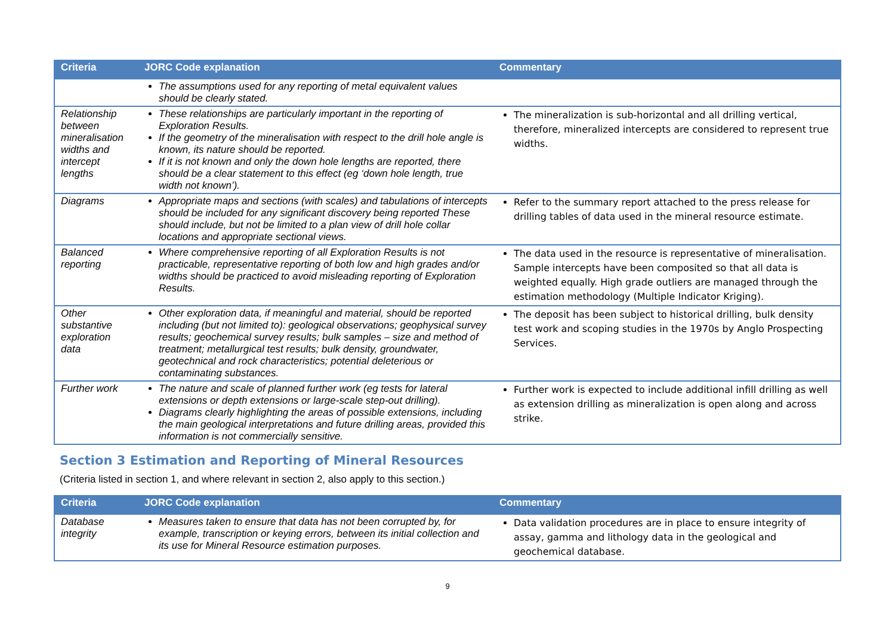| Criteria | JORC Code explanation | Commentary |
| --- | --- | --- |
| | The assumptions used for any reporting of metal equivalent values should be clearly stated. | |
| Relationship between mineralisation widths and intercept lengths | These relationships are particularly important in the reporting of Exploration Results. If the geometry of the mineralisation with respect to the drill hole angle is known, its nature should be reported. If it is not known and only the down hole lengths are reported, there should be a clear statement to this effect (eg ‘down hole length, true width not known’). | The mineralization is sub-horizontal and all drilling vertical, therefore, mineralized intercepts are considered to represent true widths. |
| Diagrams | Appropriate maps and sections (with scales) and tabulations of intercepts should be included for any significant discovery being reported These should include, but not be limited to a plan view of drill hole collar locations and appropriate sectional views. | Refer to the summary report attached to the press release for drilling tables of data used in the mineral resource estimate. |
| Balanced reporting | Where comprehensive reporting of all Exploration Results is not practicable, representative reporting of both low and high grades and/or widths should be practiced to avoid misleading reporting of Exploration Results. | The data used in the resource is representative of mineralisation. Sample intercepts have been composited so that all data is weighted equally. High grade outliers are managed through the estimation methodology (Multiple Indicator Kriging). |
| Other substantive exploration data | Other exploration data, if meaningful and material, should be reported including (but not limited to): geological observations; geophysical survey results; geochemical survey results; bulk samples – size and method of treatment; metallurgical test results; bulk density, groundwater, geotechnical and rock characteristics; potential deleterious or contaminating substances. | The deposit has been subject to historical drilling, bulk density test work and scoping studies in the 1970s by Anglo Prospecting Services. |
| Further work | The nature and scale of planned further work (eg tests for lateral extensions or depth extensions or large-scale step-out drilling). Diagrams clearly highlighting the areas of possible extensions, including the main geological interpretations and future drilling areas, provided this information is not commercially sensitive. | Further work is expected to include additional infill drilling as well as extension drilling as mineralization is open along and across strike. |
Section 3 Estimation and Reporting of Mineral Resources
(Criteria listed in section 1, and where relevant in section 2, also apply to this section.)
| Criteria | JORC Code explanation | Commentary |
| --- | --- | --- |
| Database integrity | Measures taken to ensure that data has not been corrupted by, for example, transcription or keying errors, between its initial collection and its use for Mineral Resource estimation purposes. | Data validation procedures are in place to ensure integrity of assay, gamma and lithology data in the geological and geochemical database. |
9